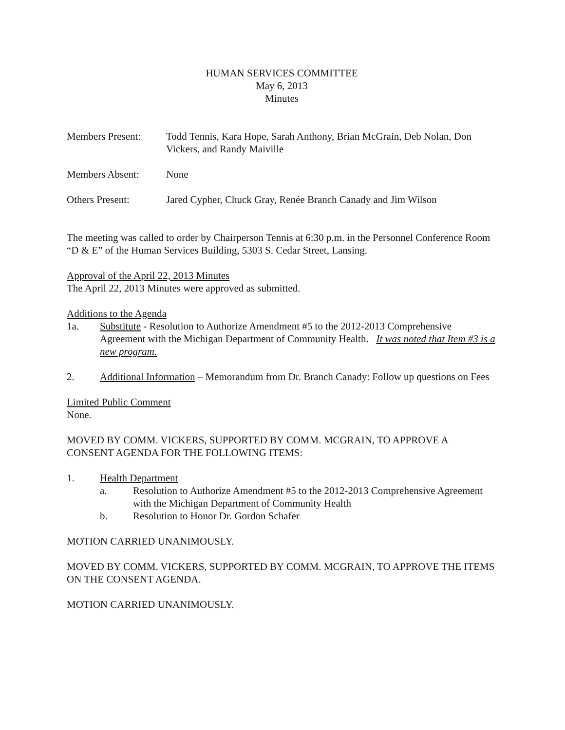HUMAN SERVICES COMMITTEE
May 6, 2013
Minutes
Members Present: Todd Tennis, Kara Hope, Sarah Anthony, Brian McGrain, Deb Nolan, Don Vickers, and Randy Maiville
Members Absent: None
Others Present: Jared Cypher, Chuck Gray, Renée Branch Canady and Jim Wilson
The meeting was called to order by Chairperson Tennis at 6:30 p.m. in the Personnel Conference Room “D & E” of the Human Services Building, 5303 S. Cedar Street, Lansing.
Approval of the April 22, 2013 Minutes
The April 22, 2013 Minutes were approved as submitted.
Additions to the Agenda
1a. Substitute - Resolution to Authorize Amendment #5 to the 2012-2013 Comprehensive Agreement with the Michigan Department of Community Health. It was noted that Item #3 is a new program.
2. Additional Information – Memorandum from Dr. Branch Canady: Follow up questions on Fees
Limited Public Comment
None.
MOVED BY COMM. VICKERS, SUPPORTED BY COMM. MCGRAIN, TO APPROVE A CONSENT AGENDA FOR THE FOLLOWING ITEMS:
1. Health Department
a. Resolution to Authorize Amendment #5 to the 2012-2013 Comprehensive Agreement with the Michigan Department of Community Health
b. Resolution to Honor Dr. Gordon Schafer
MOTION CARRIED UNANIMOUSLY.
MOVED BY COMM. VICKERS, SUPPORTED BY COMM. MCGRAIN, TO APPROVE THE ITEMS ON THE CONSENT AGENDA.
MOTION CARRIED UNANIMOUSLY.